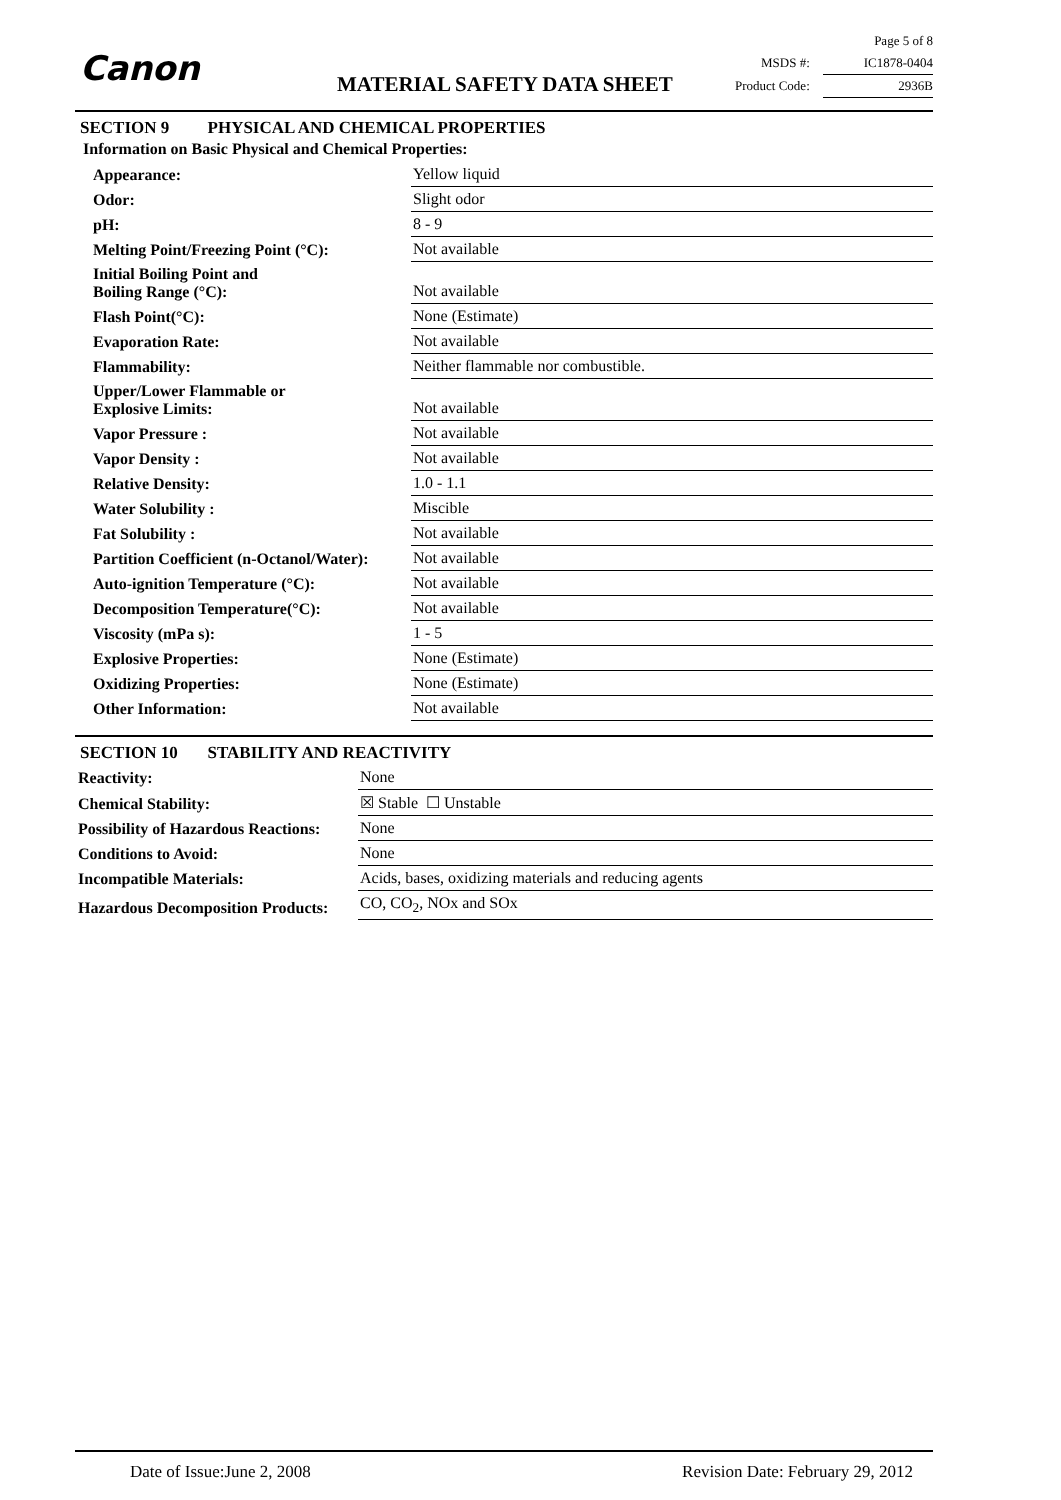Canon MATERIAL SAFETY DATA SHEET
Page 5 of 8
MSDS #: IC1878-0404
Product Code: 2936B
SECTION 9 PHYSICAL AND CHEMICAL PROPERTIES
Information on Basic Physical and Chemical Properties:
| Appearance: | Yellow liquid |
| Odor: | Slight odor |
| pH: | 8 - 9 |
| Melting Point/Freezing Point (°C): | Not available |
| Initial Boiling Point and Boiling Range (°C): | Not available |
| Flash Point(°C): | None (Estimate) |
| Evaporation Rate: | Not available |
| Flammability: | Neither flammable nor combustible. |
| Upper/Lower Flammable or Explosive Limits: | Not available |
| Vapor Pressure : | Not available |
| Vapor Density : | Not available |
| Relative Density: | 1.0 - 1.1 |
| Water Solubility : | Miscible |
| Fat Solubility : | Not available |
| Partition Coefficient (n-Octanol/Water): | Not available |
| Auto-ignition Temperature (°C): | Not available |
| Decomposition Temperature(°C): | Not available |
| Viscosity (mPa s): | 1 - 5 |
| Explosive Properties: | None (Estimate) |
| Oxidizing Properties: | None (Estimate) |
| Other Information: | Not available |
SECTION 10 STABILITY AND REACTIVITY
| Reactivity: | None |
| Chemical Stability: | ☒ Stable ☐ Unstable |
| Possibility of Hazardous Reactions: | None |
| Conditions to Avoid: | None |
| Incompatible Materials: | Acids, bases, oxidizing materials and reducing agents |
| Hazardous Decomposition Products: | CO, CO<sub>2</sub>, NOx and SOx |
Date of Issue:June 2, 2008 Revision Date: February 29, 2012